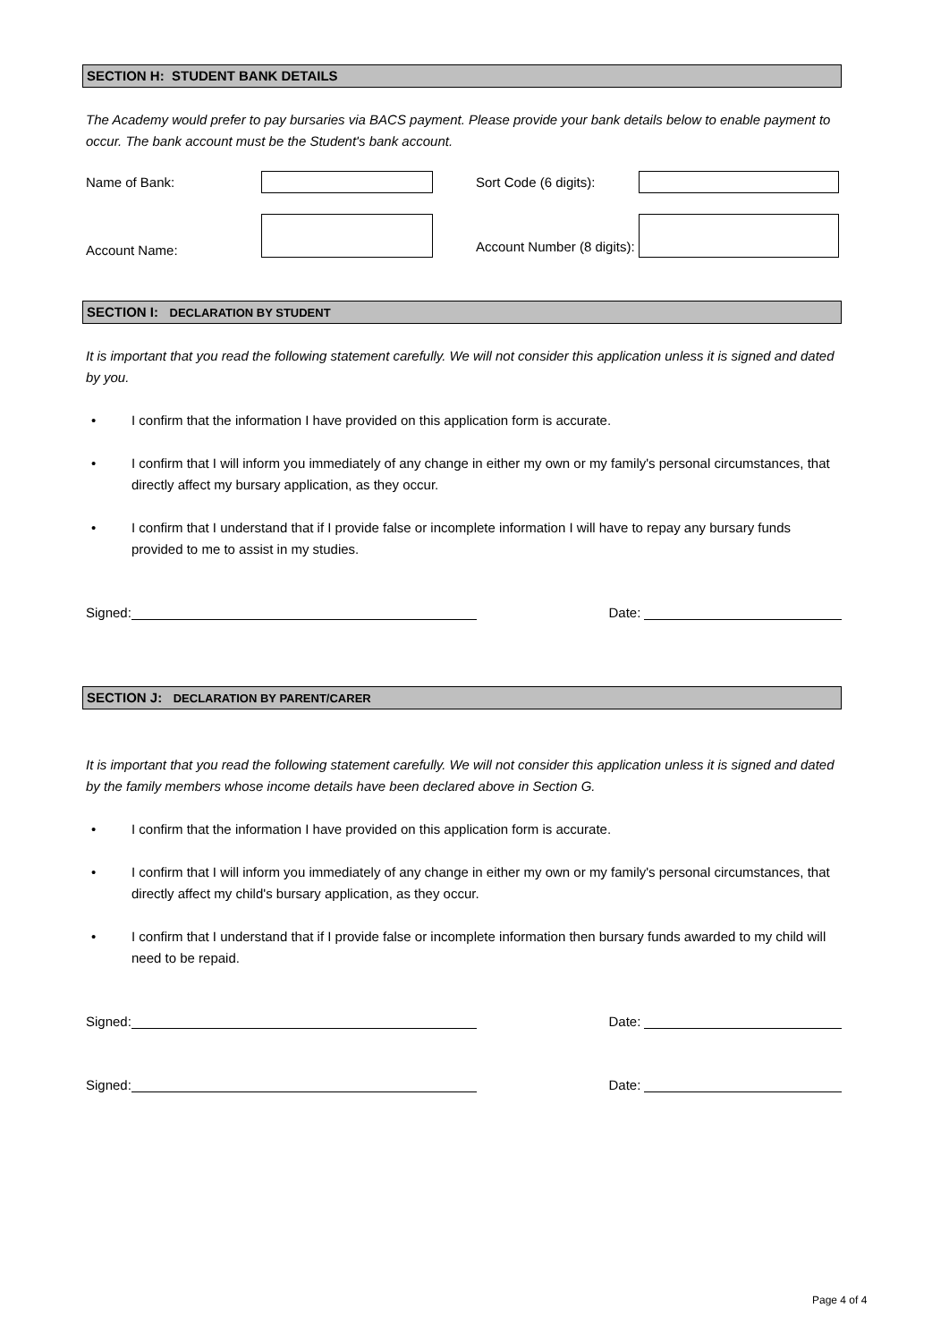SECTION H: STUDENT BANK DETAILS
The Academy would prefer to pay bursaries via BACS payment. Please provide your bank details below to enable payment to occur. The bank account must be the Student's bank account.
Name of Bank:
Sort Code (6 digits):
Account Name:
Account Number (8 digits):
SECTION I: DECLARATION BY STUDENT
It is important that you read the following statement carefully. We will not consider this application unless it is signed and dated by you.
• I confirm that the information I have provided on this application form is accurate.
• I confirm that I will inform you immediately of any change in either my own or my family's personal circumstances, that directly affect my bursary application, as they occur.
• I confirm that I understand that if I provide false or incomplete information I will have to repay any bursary funds provided to me to assist in my studies.
Signed:
Date:
SECTION J: DECLARATION BY PARENT/CARER
It is important that you read the following statement carefully. We will not consider this application unless it is signed and dated by the family members whose income details have been declared above in Section G.
• I confirm that the information I have provided on this application form is accurate.
• I confirm that I will inform you immediately of any change in either my own or my family's personal circumstances, that directly affect my child's bursary application, as they occur.
• I confirm that I understand that if I provide false or incomplete information then bursary funds awarded to my child will need to be repaid.
Signed:
Date:
Signed:
Date:
Page 4 of 4